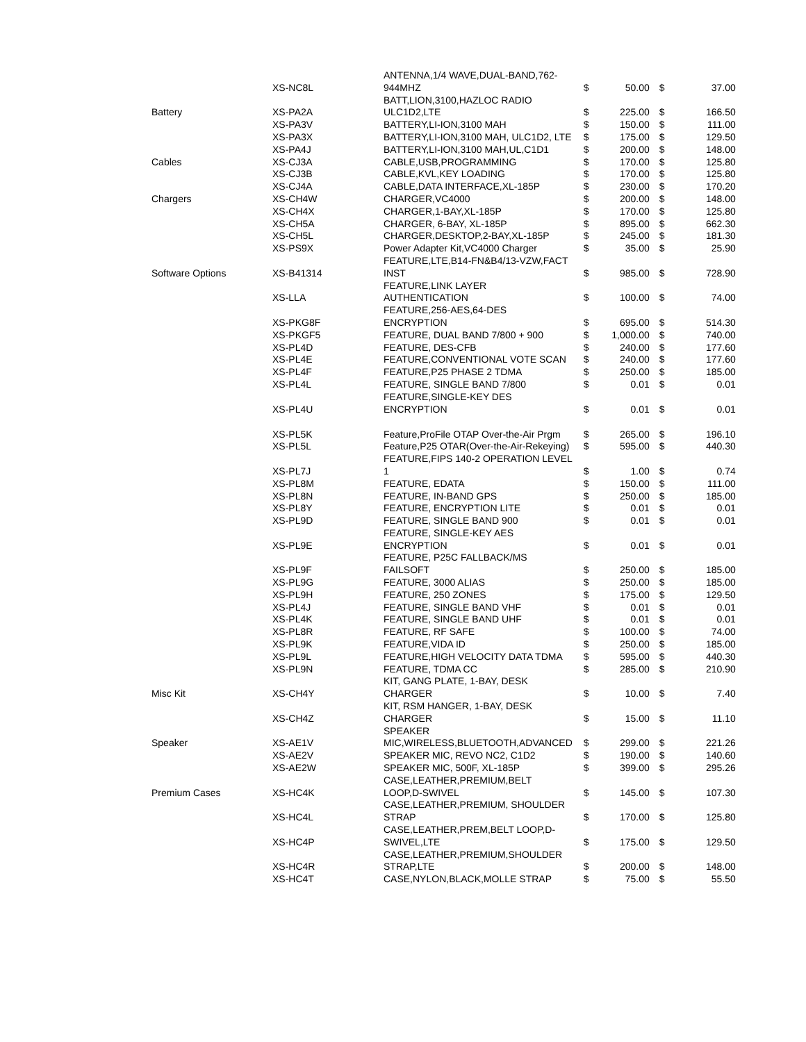| | XS-NC8L | ANTENNA,1/4 WAVE,DUAL-BAND,762-944MHZ | $ | 50.00 | $ | 37.00 |
| Battery | XS-PA2A | BATT,LION,3100,HAZLOC RADIO ULC1D2,LTE | $ | 225.00 | $ | 166.50 |
| | XS-PA3V | BATTERY,LI-ION,3100 MAH | $ | 150.00 | $ | 111.00 |
| | XS-PA3X | BATTERY,LI-ION,3100 MAH, ULC1D2, LTE | $ | 175.00 | $ | 129.50 |
| | XS-PA4J | BATTERY,LI-ION,3100 MAH,UL,C1D1 | $ | 200.00 | $ | 148.00 |
| Cables | XS-CJ3A | CABLE,USB,PROGRAMMING | $ | 170.00 | $ | 125.80 |
| | XS-CJ3B | CABLE,KVL,KEY LOADING | $ | 170.00 | $ | 125.80 |
| | XS-CJ4A | CABLE,DATA INTERFACE,XL-185P | $ | 230.00 | $ | 170.20 |
| Chargers | XS-CH4W | CHARGER,VC4000 | $ | 200.00 | $ | 148.00 |
| | XS-CH4X | CHARGER,1-BAY,XL-185P | $ | 170.00 | $ | 125.80 |
| | XS-CH5A | CHARGER, 6-BAY, XL-185P | $ | 895.00 | $ | 662.30 |
| | XS-CH5L | CHARGER,DESKTOP,2-BAY,XL-185P | $ | 245.00 | $ | 181.30 |
| | XS-PS9X | Power Adapter Kit,VC4000 Charger | $ | 35.00 | $ | 25.90 |
| Software Options | XS-B41314 | FEATURE,LTE,B14-FN&B4/13-VZW,FACT INST | $ | 985.00 | $ | 728.90 |
| | XS-LLA | FEATURE,LINK LAYER AUTHENTICATION | $ | 100.00 | $ | 74.00 |
| | XS-PKG8F | FEATURE,256-AES,64-DES ENCRYPTION | $ | 695.00 | $ | 514.30 |
| | XS-PKGF5 | FEATURE, DUAL BAND 7/800 + 900 | $ | 1,000.00 | $ | 740.00 |
| | XS-PL4D | FEATURE, DES-CFB | $ | 240.00 | $ | 177.60 |
| | XS-PL4E | FEATURE,CONVENTIONAL VOTE SCAN | $ | 240.00 | $ | 177.60 |
| | XS-PL4F | FEATURE,P25 PHASE 2 TDMA | $ | 250.00 | $ | 185.00 |
| | XS-PL4L | FEATURE, SINGLE BAND 7/800 | $ | 0.01 | $ | 0.01 |
| | XS-PL4U | FEATURE,SINGLE-KEY DES ENCRYPTION | $ | 0.01 | $ | 0.01 |
| | XS-PL5K | Feature,ProFile OTAP Over-the-Air Prgm | $ | 265.00 | $ | 196.10 |
| | XS-PL5L | Feature,P25 OTAR(Over-the-Air-Rekeying) | $ | 595.00 | $ | 440.30 |
| | XS-PL7J | FEATURE,FIPS 140-2 OPERATION LEVEL 1 | $ | 1.00 | $ | 0.74 |
| | XS-PL8M | FEATURE, EDATA | $ | 150.00 | $ | 111.00 |
| | XS-PL8N | FEATURE, IN-BAND GPS | $ | 250.00 | $ | 185.00 |
| | XS-PL8Y | FEATURE, ENCRYPTION LITE | $ | 0.01 | $ | 0.01 |
| | XS-PL9D | FEATURE, SINGLE BAND 900 | $ | 0.01 | $ | 0.01 |
| | XS-PL9E | FEATURE, SINGLE-KEY AES ENCRYPTION | $ | 0.01 | $ | 0.01 |
| | XS-PL9F | FEATURE, P25C FALLBACK/MS FAILSOFT | $ | 250.00 | $ | 185.00 |
| | XS-PL9G | FEATURE, 3000 ALIAS | $ | 250.00 | $ | 185.00 |
| | XS-PL9H | FEATURE, 250 ZONES | $ | 175.00 | $ | 129.50 |
| | XS-PL4J | FEATURE, SINGLE BAND VHF | $ | 0.01 | $ | 0.01 |
| | XS-PL4K | FEATURE, SINGLE BAND UHF | $ | 0.01 | $ | 0.01 |
| | XS-PL8R | FEATURE, RF SAFE | $ | 100.00 | $ | 74.00 |
| | XS-PL9K | FEATURE,VIDA ID | $ | 250.00 | $ | 185.00 |
| | XS-PL9L | FEATURE,HIGH VELOCITY DATA TDMA | $ | 595.00 | $ | 440.30 |
| | XS-PL9N | FEATURE, TDMA CC | $ | 285.00 | $ | 210.90 |
| Misc Kit | XS-CH4Y | KIT, GANG PLATE, 1-BAY, DESK CHARGER | $ | 10.00 | $ | 7.40 |
| | XS-CH4Z | KIT, RSM HANGER, 1-BAY, DESK CHARGER | $ | 15.00 | $ | 11.10 |
| Speaker | XS-AE1V | SPEAKER MIC,WIRELESS,BLUETOOTH,ADVANCED | $ | 299.00 | $ | 221.26 |
| | XS-AE2V | SPEAKER MIC, REVO NC2, C1D2 | $ | 190.00 | $ | 140.60 |
| | XS-AE2W | SPEAKER MIC, 500F, XL-185P | $ | 399.00 | $ | 295.26 |
| Premium Cases | XS-HC4K | CASE,LEATHER,PREMIUM,BELT LOOP,D-SWIVEL | $ | 145.00 | $ | 107.30 |
| | XS-HC4L | CASE,LEATHER,PREMIUM, SHOULDER STRAP | $ | 170.00 | $ | 125.80 |
| | XS-HC4P | CASE,LEATHER,PREM,BELT LOOP,D-SWIVEL,LTE | $ | 175.00 | $ | 129.50 |
| | XS-HC4R | CASE,LEATHER,PREMIUM,SHOULDER STRAP,LTE | $ | 200.00 | $ | 148.00 |
| | XS-HC4T | CASE,NYLON,BLACK,MOLLE STRAP | $ | 75.00 | $ | 55.50 |